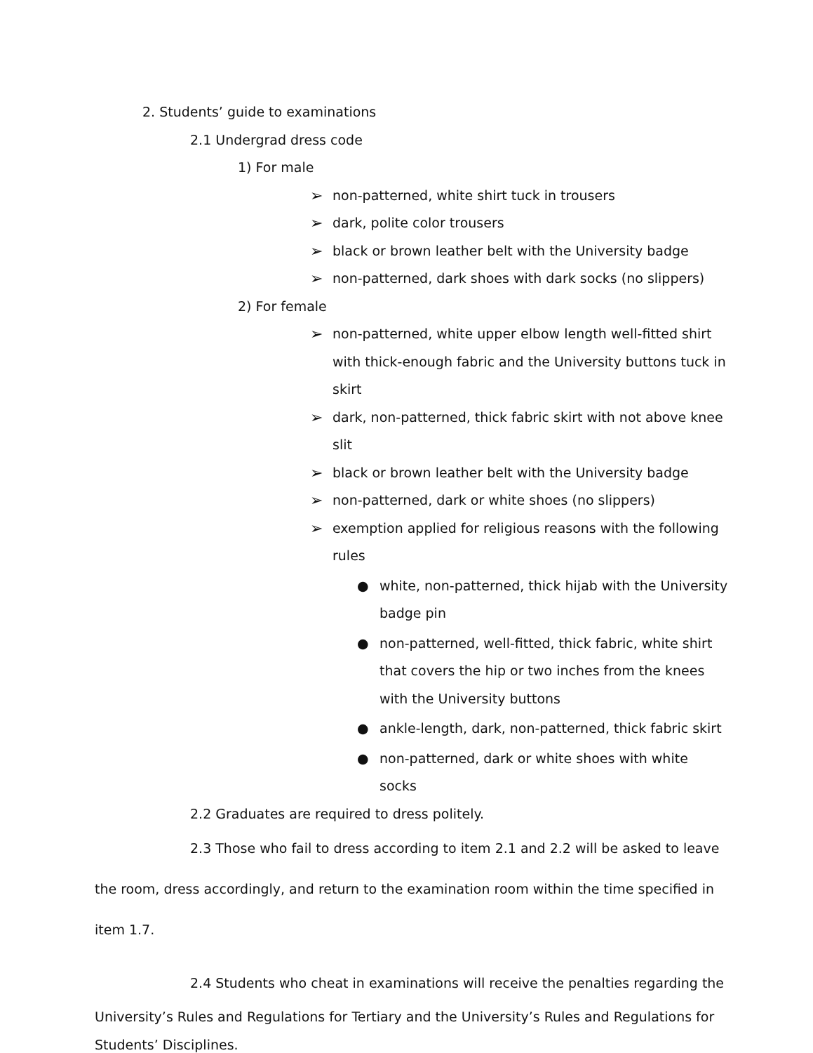2. Students’ guide to examinations
2.1 Undergrad dress code
1) For male
➢ non-patterned, white shirt tuck in trousers
➢ dark, polite color trousers
➢ black or brown leather belt with the University badge
➢ non-patterned, dark shoes with dark socks (no slippers)
2) For female
➢ non-patterned, white upper elbow length well-fitted shirt with thick-enough fabric and the University buttons tuck in skirt
➢ dark, non-patterned, thick fabric skirt with not above knee slit
➢ black or brown leather belt with the University badge
➢ non-patterned, dark or white shoes (no slippers)
➢ exemption applied for religious reasons with the following rules
● white, non-patterned, thick hijab with the University badge pin
● non-patterned, well-fitted, thick fabric, white shirt that covers the hip or two inches from the knees with the University buttons
● ankle-length, dark, non-patterned, thick fabric skirt
● non-patterned, dark or white shoes with white socks
2.2 Graduates are required to dress politely.
2.3 Those who fail to dress according to item 2.1 and 2.2 will be asked to leave the room, dress accordingly, and return to the examination room within the time specified in item 1.7.
2.4 Students who cheat in examinations will receive the penalties regarding the
University’s Rules and Regulations for Tertiary and the University’s Rules and Regulations for Students’ Disciplines.